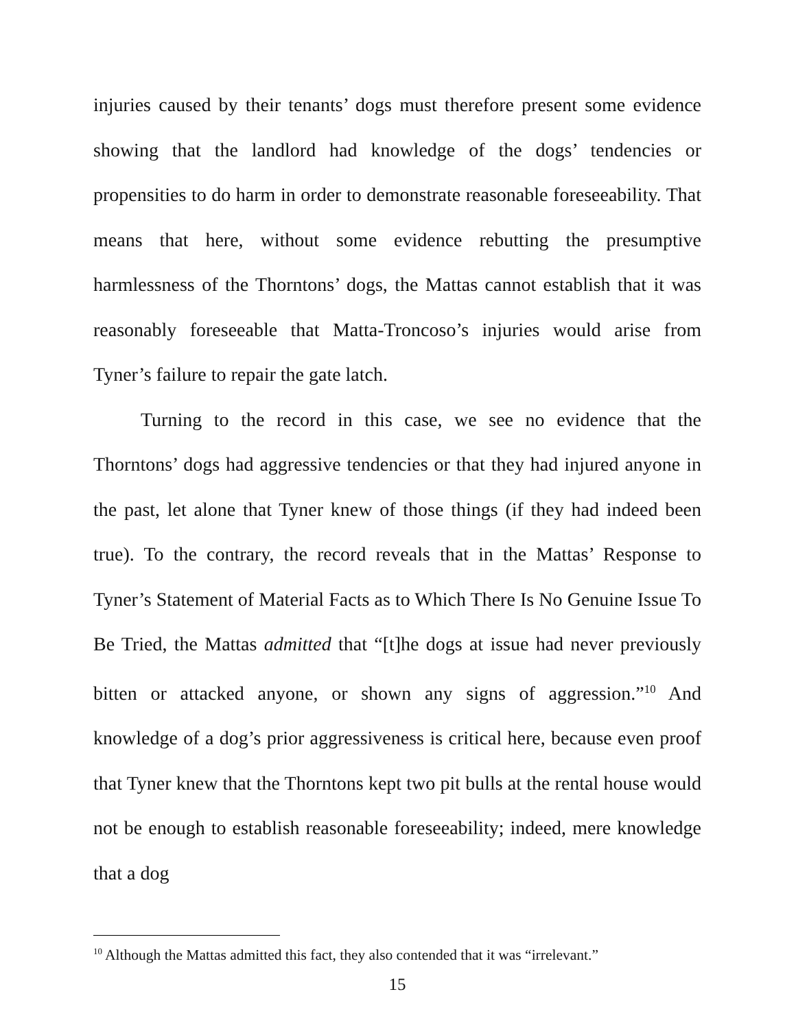injuries caused by their tenants’ dogs must therefore present some evidence showing that the landlord had knowledge of the dogs’ tendencies or propensities to do harm in order to demonstrate reasonable foreseeability. That means that here, without some evidence rebutting the presumptive harmlessness of the Thorntons’ dogs, the Mattas cannot establish that it was reasonably foreseeable that Matta-Troncoso’s injuries would arise from Tyner’s failure to repair the gate latch.
Turning to the record in this case, we see no evidence that the Thorntons’ dogs had aggressive tendencies or that they had injured anyone in the past, let alone that Tyner knew of those things (if they had indeed been true). To the contrary, the record reveals that in the Mattas’ Response to Tyner’s Statement of Material Facts as to Which There Is No Genuine Issue To Be Tried, the Mattas admitted that “[t]he dogs at issue had never previously bitten or attacked anyone, or shown any signs of aggression.”<sup>10</sup> And knowledge of a dog’s prior aggressiveness is critical here, because even proof that Tyner knew that the Thorntons kept two pit bulls at the rental house would not be enough to establish reasonable foreseeability; indeed, mere knowledge that a dog
<sup>10</sup> Although the Mattas admitted this fact, they also contended that it was “irrelevant.”
15